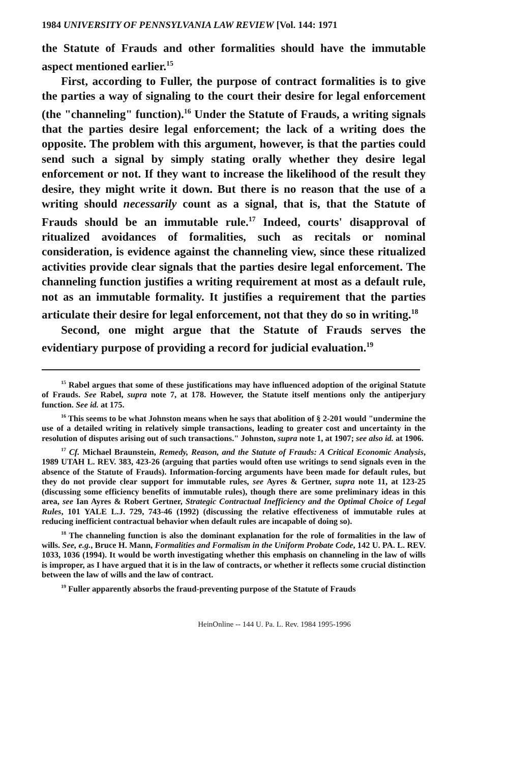1984 UNIVERSITY OF PENNSYLVANIA LAW REVIEW [Vol. 144: 1971
the Statute of Frauds and other formalities should have the immutable aspect mentioned earlier.<sup>15</sup>
First, according to Fuller, the purpose of contract formalities is to give the parties a way of signaling to the court their desire for legal enforcement (the "channeling" function).<sup>16</sup> Under the Statute of Frauds, a writing signals that the parties desire legal enforcement; the lack of a writing does the opposite. The problem with this argument, however, is that the parties could send such a signal by simply stating orally whether they desire legal enforcement or not. If they want to increase the likelihood of the result they desire, they might write it down. But there is no reason that the use of a writing should necessarily count as a signal, that is, that the Statute of Frauds should be an immutable rule.<sup>17</sup> Indeed, courts' disapproval of ritualized avoidances of formalities, such as recitals or nominal consideration, is evidence against the channeling view, since these ritualized activities provide clear signals that the parties desire legal enforcement. The channeling function justifies a writing requirement at most as a default rule, not as an immutable formality. It justifies a requirement that the parties articulate their desire for legal enforcement, not that they do so in writing.<sup>18</sup>
Second, one might argue that the Statute of Frauds serves the evidentiary purpose of providing a record for judicial evaluation.<sup>19</sup>
<sup>15</sup> Rabel argues that some of these justifications may have influenced adoption of the original Statute of Frauds. See Rabel, supra note 7, at 178. However, the Statute itself mentions only the antiperjury function. See id. at 175.
<sup>16</sup> This seems to be what Johnston means when he says that abolition of § 2-201 would "undermine the use of a detailed writing in relatively simple transactions, leading to greater cost and uncertainty in the resolution of disputes arising out of such transactions." Johnston, supra note 1, at 1907; see also id. at 1906.
<sup>17</sup> Cf. Michael Braunstein, Remedy, Reason, and the Statute of Frauds: A Critical Economic Analysis, 1989 UTAH L. REV. 383, 423-26 (arguing that parties would often use writings to send signals even in the absence of the Statute of Frauds). Information-forcing arguments have been made for default rules, but they do not provide clear support for immutable rules, see Ayres & Gertner, supra note 11, at 123-25 (discussing some efficiency benefits of immutable rules), though there are some preliminary ideas in this area, see Ian Ayres & Robert Gertner, Strategic Contractual Inefficiency and the Optimal Choice of Legal Rules, 101 YALE L.J. 729, 743-46 (1992) (discussing the relative effectiveness of immutable rules at reducing inefficient contractual behavior when default rules are incapable of doing so).
<sup>18</sup> The channeling function is also the dominant explanation for the role of formalities in the law of wills. See, e.g., Bruce H. Mann, Formalities and Formalism in the Uniform Probate Code, 142 U. PA. L. REV. 1033, 1036 (1994). It would be worth investigating whether this emphasis on channeling in the law of wills is improper, as I have argued that it is in the law of contracts, or whether it reflects some crucial distinction between the law of wills and the law of contract.
<sup>19</sup> Fuller apparently absorbs the fraud-preventing purpose of the Statute of Frauds
HeinOnline -- 144 U. Pa. L. Rev. 1984 1995-1996